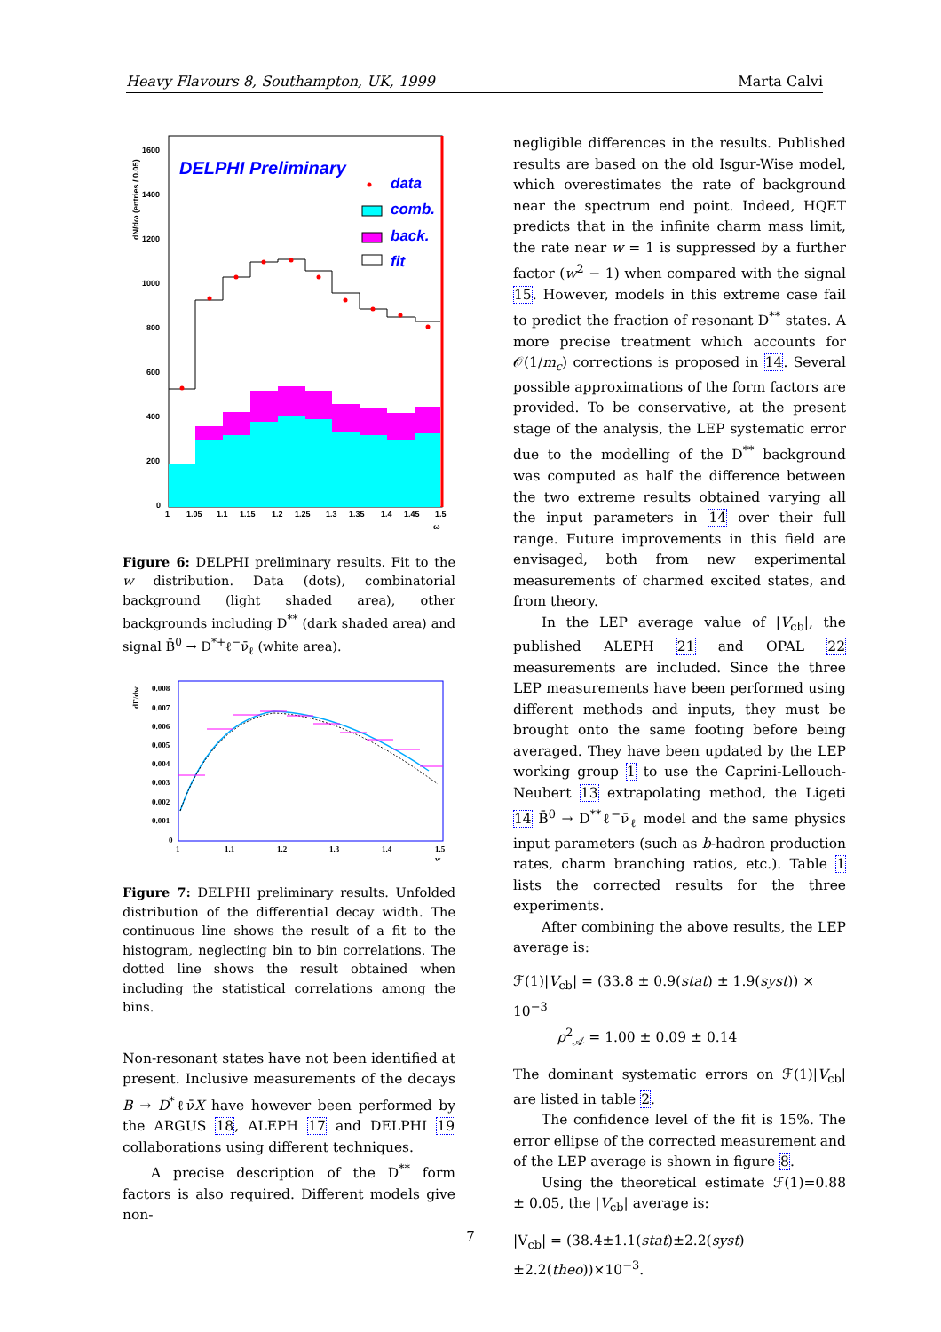Heavy Flavours 8, Southampton, UK, 1999 Marta Calvi
DELPHI Preliminary
data
comb.
back.
fit
1600
1400
1200
1000
800
600
400
200
0
1
1.05
1.1
1.15
1.2
1.25
1.3
1.35
1.4
1.45
1.5
ω
dN/dω (entries / 0.05)
Figure 6: DELPHI preliminary results. Fit to the w distribution. Data (dots), combinatorial background (light shaded area), other backgrounds including D<sup>**</sup> (dark shaded area) and signal B̄<sup>0</sup> → D<sup>*+</sup>ℓ<sup>−</sup>ν̄<sub>ℓ</sub> (white area).
0.008
0.007
0.006
0.005
0.004
0.003
0.002
0.001
0
1
1.1
1.2
1.3
1.4
1.5
w
dΓ/dw
Figure 7: DELPHI preliminary results. Unfolded distribution of the differential decay width. The continuous line shows the result of a fit to the histogram, neglecting bin to bin correlations. The dotted line shows the result obtained when including the statistical correlations among the bins.
Non-resonant states have not been identified at present. Inclusive measurements of the decays B → D<sup>*</sup>ℓν̄X have however been performed by the ARGUS 18, ALEPH 17 and DELPHI 19 collaborations using different techniques.
A precise description of the D<sup>**</sup> form factors is also required. Different models give non-
negligible differences in the results. Published results are based on the old Isgur-Wise model, which overestimates the rate of background near the spectrum end point. Indeed, HQET predicts that in the infinite charm mass limit, the rate near w = 1 is suppressed by a further factor (w<sup>2</sup> − 1) when compared with the signal 15. However, models in this extreme case fail to predict the fraction of resonant D<sup>**</sup> states. A more precise treatment which accounts for 𝒪(1/m<sub>c</sub>) corrections is proposed in 14. Several possible approximations of the form factors are provided. To be conservative, at the present stage of the analysis, the LEP systematic error due to the modelling of the D<sup>**</sup> background was computed as half the difference between the two extreme results obtained varying all the input parameters in 14 over their full range. Future improvements in this field are envisaged, both from new experimental measurements of charmed excited states, and from theory.
In the LEP average value of |V<sub>cb</sub>|, the published ALEPH 21 and OPAL 22 measurements are included. Since the three LEP measurements have been performed using different methods and inputs, they must be brought onto the same footing before being averaged. They have been updated by the LEP working group 1 to use the Caprini-Lellouch-Neubert 13 extrapolating method, the Ligeti 14 B̄<sup>0</sup> → D<sup>**</sup>ℓ<sup>−</sup>ν̄<sub>ℓ</sub> model and the same physics input parameters (such as b-hadron production rates, charm branching ratios, etc.). Table 1 lists the corrected results for the three experiments.
After combining the above results, the LEP average is:
ℱ(1)|V<sub>cb</sub>| = (33.8 ± 0.9(stat) ± 1.9(syst)) × 10<sup>−3</sup>
ρ<sup>2</sup><sub>𝒜</sub> = 1.00 ± 0.09 ± 0.14
The dominant systematic errors on ℱ(1)|V<sub>cb</sub>| are listed in table 2.
The confidence level of the fit is 15%. The error ellipse of the corrected measurement and of the LEP average is shown in figure 8.
Using the theoretical estimate ℱ(1)=0.88 ± 0.05, the |V<sub>cb</sub>| average is:
|V<sub>cb</sub>| = (38.4±1.1(stat)±2.2(syst)±2.2(theo))×10<sup>−3</sup>.
7